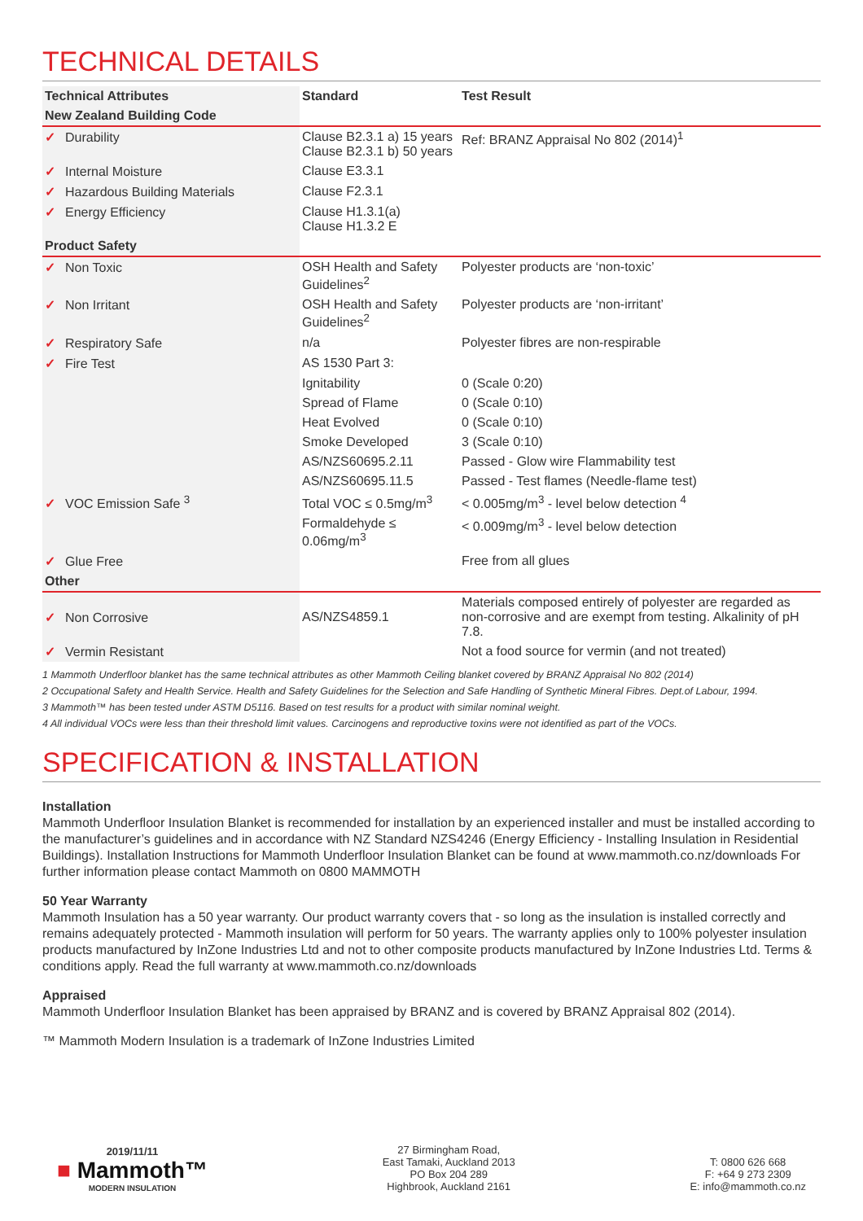TECHNICAL DETAILS
| Technical Attributes | Standard | Test Result |
| --- | --- | --- |
| New Zealand Building Code | | |
| ✓ Durability | Clause B2.3.1 a) 15 years Clause B2.3.1 b) 50 years | Ref: BRANZ Appraisal No 802 (2014)<sup>1</sup> |
| ✓ Internal Moisture | Clause E3.3.1 | |
| ✓ Hazardous Building Materials | Clause F2.3.1 | |
| ✓ Energy Efficiency | Clause H1.3.1(a) Clause H1.3.2 E | |
| Product Safety | | |
| ✓ Non Toxic | OSH Health and Safety Guidelines<sup>2</sup> | Polyester products are ‘non-toxic’ |
| ✓ Non Irritant | OSH Health and Safety Guidelines<sup>2</sup> | Polyester products are ‘non-irritant’ |
| ✓ Respiratory Safe | n/a | Polyester fibres are non-respirable |
| ✓ Fire Test | AS 1530 Part 3: | |
| | Ignitability | 0 (Scale 0:20) |
| | Spread of Flame | 0 (Scale 0:10) |
| | Heat Evolved | 0 (Scale 0:10) |
| | Smoke Developed | 3 (Scale 0:10) |
| | AS/NZS60695.2.11 | Passed - Glow wire Flammability test |
| | AS/NZS60695.11.5 | Passed - Test flames (Needle-flame test) |
| ✓ VOC Emission Safe <sup>3</sup> | Total VOC ≤ 0.5mg/m<sup>3</sup> | < 0.005mg/m<sup>3</sup> - level below detection <sup>4</sup> |
| | Formaldehyde ≤ 0.06mg/m<sup>3</sup> | < 0.009mg/m<sup>3</sup> - level below detection |
| ✓ Glue Free | | Free from all glues |
| Other | | |
| ✓ Non Corrosive | AS/NZS4859.1 | Materials composed entirely of polyester are regarded as non-corrosive and are exempt from testing. Alkalinity of pH 7.8. |
| ✓ Vermin Resistant | | Not a food source for vermin (and not treated) |
1 Mammoth Underfloor blanket has the same technical attributes as other Mammoth Ceiling blanket covered by BRANZ Appraisal No 802 (2014)
2 Occupational Safety and Health Service. Health and Safety Guidelines for the Selection and Safe Handling of Synthetic Mineral Fibres. Dept.of Labour, 1994.
3 Mammoth™ has been tested under ASTM D5116. Based on test results for a product with similar nominal weight.
4 All individual VOCs were less than their threshold limit values. Carcinogens and reproductive toxins were not identified as part of the VOCs.
SPECIFICATION & INSTALLATION
Installation
Mammoth Underfloor Insulation Blanket is recommended for installation by an experienced installer and must be installed according to the manufacturer’s guidelines and in accordance with NZ Standard NZS4246 (Energy Efficiency - Installing Insulation in Residential Buildings). Installation Instructions for Mammoth Underfloor Insulation Blanket can be found at www.mammoth.co.nz/downloads For further information please contact Mammoth on 0800 MAMMOTH
50 Year Warranty
Mammoth Insulation has a 50 year warranty. Our product warranty covers that - so long as the insulation is installed correctly and remains adequately protected - Mammoth insulation will perform for 50 years. The warranty applies only to 100% polyester insulation products manufactured by InZone Industries Ltd and not to other composite products manufactured by InZone Industries Ltd. Terms & conditions apply. Read the full warranty at www.mammoth.co.nz/downloads
Appraised
Mammoth Underfloor Insulation Blanket has been appraised by BRANZ and is covered by BRANZ Appraisal 802 (2014).
™ Mammoth Modern Insulation is a trademark of InZone Industries Limited
2019/11/11
■ Mammoth™
MODERN INSULATION
27 Birmingham Road,
East Tamaki, Auckland 2013
PO Box 204 289
Highbrook, Auckland 2161
T: 0800 626 668
F: +64 9 273 2309
E: info@mammoth.co.nz